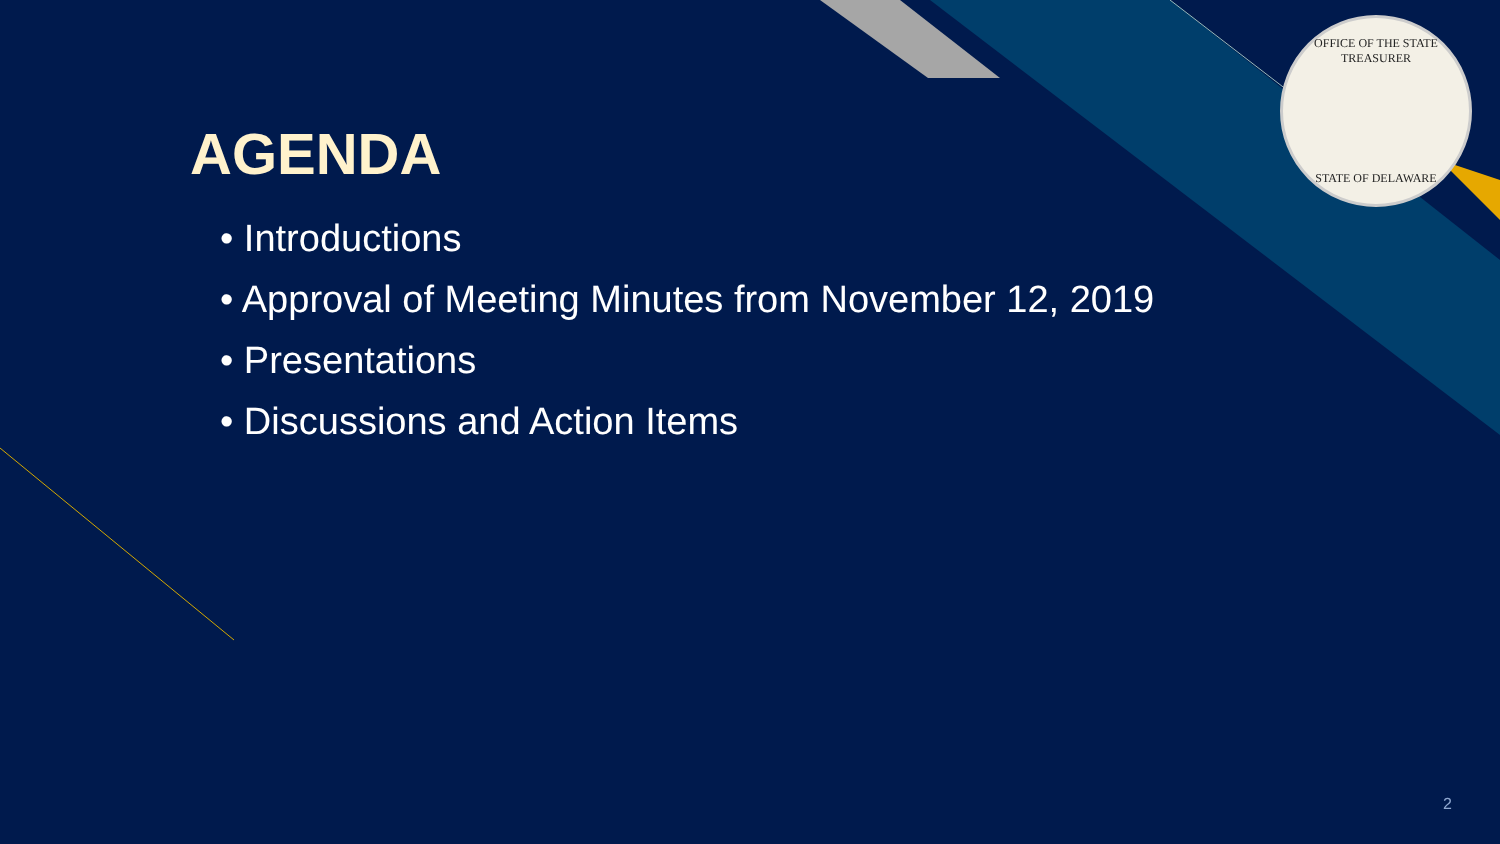OFFICE OF THE STATE TREASURER
STATE OF DELAWARE
AGENDA
• Introductions
• Approval of Meeting Minutes from November 12, 2019
• Presentations
• Discussions and Action Items
2